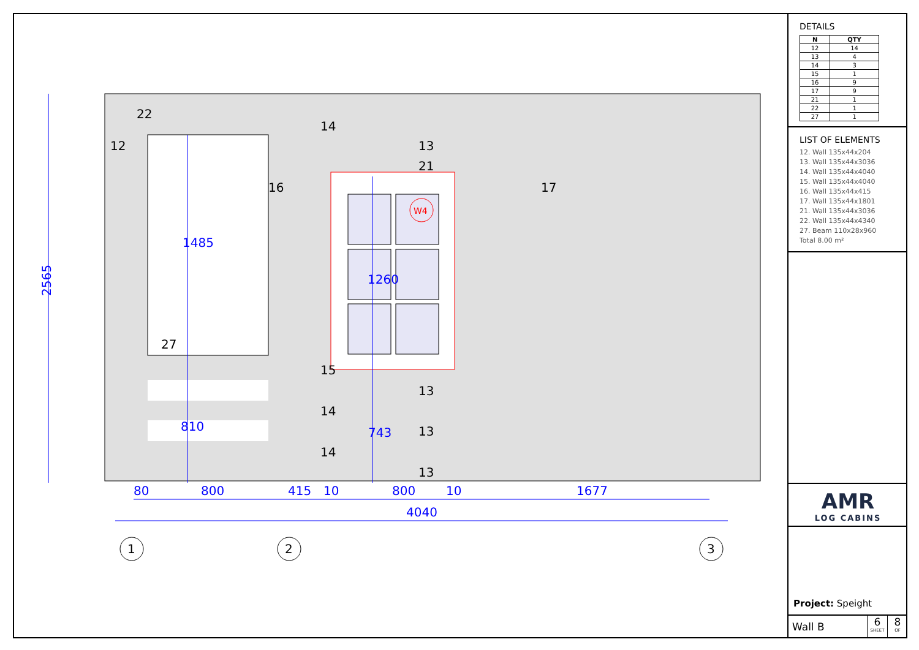W4
2565
80
800
415
10
800
10
1677
4040
1485
810
1260
743
22
14
13
21
27
15
13
14
13
14
13
17
16
12
1
2
3
DETAILS
| N | QTY |
| --- | --- |
| 12 | 14 |
| 13 | 4 |
| 14 | 3 |
| 15 | 1 |
| 16 | 9 |
| 17 | 9 |
| 21 | 1 |
| 22 | 1 |
| 27 | 1 |
LIST OF ELEMENTS
12. Wall 135x44x204
13. Wall 135x44x3036
14. Wall 135x44x4040
15. Wall 135x44x4040
16. Wall 135x44x415
17. Wall 135x44x1801
21. Wall 135x44x3036
22. Wall 135x44x4340
27. Beam 110x28x960
Total 8.00 m²
AMR
LOG CABINS
Project: Speight
Wall B
6
SHEET
8
OF